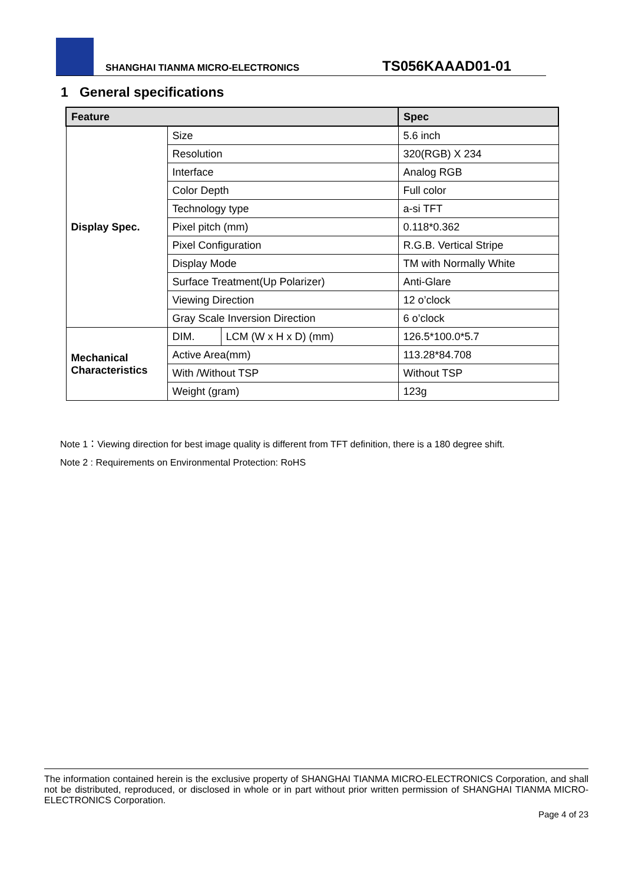SHANGHAI TIANMA MICRO-ELECTRONICS
TS056KAAAD01-01
1 General specifications
| Feature | | | Spec |
| --- | --- | --- | --- |
| Display Spec. | Size | | 5.6 inch |
| | Resolution | | 320(RGB) X 234 |
| | Interface | | Analog RGB |
| | Color Depth | | Full color |
| | Technology type | | a-si TFT |
| | Pixel pitch (mm) | | 0.118*0.362 |
| | Pixel Configuration | | R.G.B. Vertical Stripe |
| | Display Mode | | TM with Normally White |
| | Surface Treatment(Up Polarizer) | | Anti-Glare |
| | Viewing Direction | | 12 o’clock |
| | Gray Scale Inversion Direction | | 6 o’clock |
| Mechanical Characteristics | DIM. | LCM (W x H x D) (mm) | 126.5*100.0*5.7 |
| | Active Area(mm) | | 113.28*84.708 |
| | With /Without TSP | | Without TSP |
| | Weight (gram) | | 123g |
Note 1：Viewing direction for best image quality is different from TFT definition, there is a 180 degree shift.
Note 2 : Requirements on Environmental Protection: RoHS
The information contained herein is the exclusive property of SHANGHAI TIANMA MICRO-ELECTRONICS Corporation, and shall not be distributed, reproduced, or disclosed in whole or in part without prior written permission of SHANGHAI TIANMA MICRO-ELECTRONICS Corporation.
Page 4 of 23